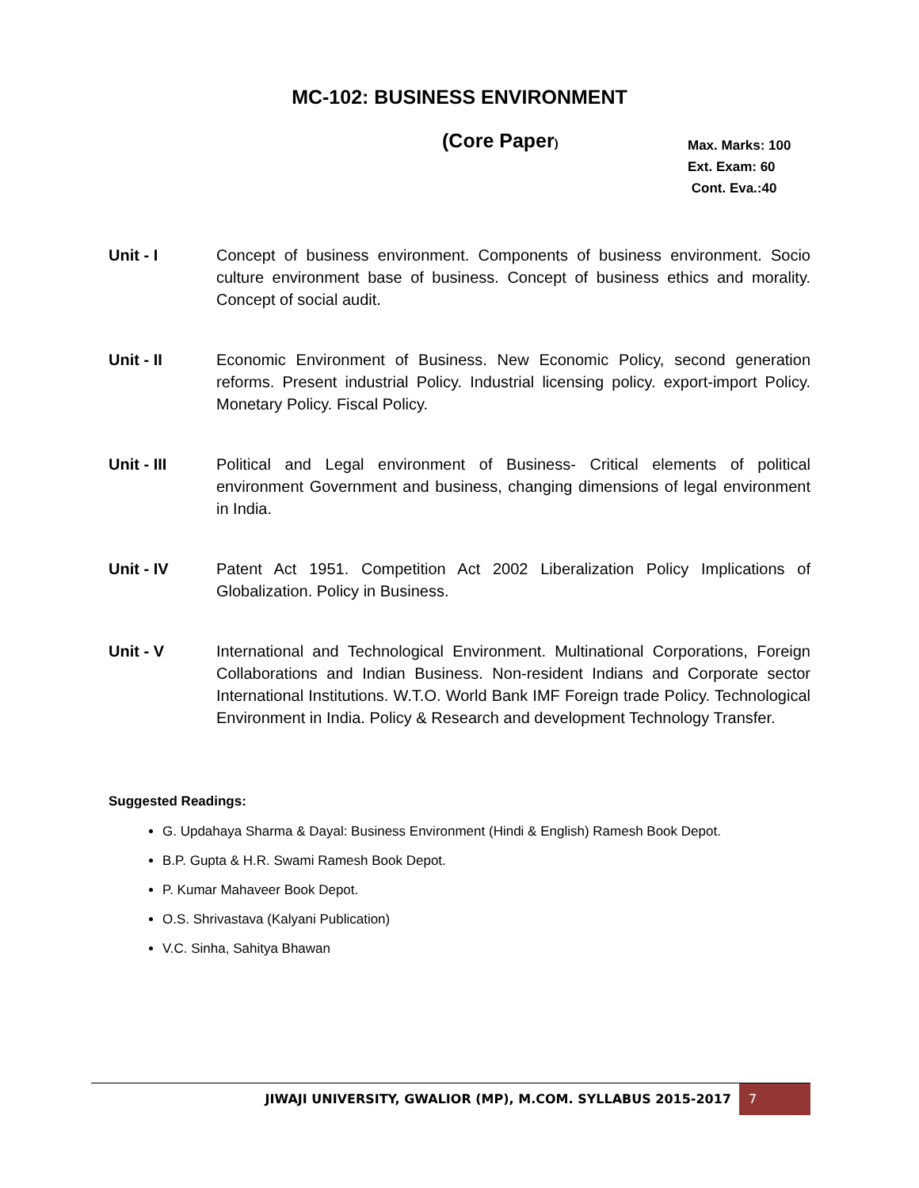MC-102: BUSINESS ENVIRONMENT
(Core Paper)
Max. Marks: 100
Ext. Exam: 60
Cont. Eva.:40
Unit - I Concept of business environment. Components of business environment. Socio culture environment base of business. Concept of business ethics and morality. Concept of social audit.
Unit - II Economic Environment of Business. New Economic Policy, second generation reforms. Present industrial Policy. Industrial licensing policy. export-import Policy. Monetary Policy. Fiscal Policy.
Unit - III Political and Legal environment of Business- Critical elements of political environment Government and business, changing dimensions of legal environment in India.
Unit - IV Patent Act 1951. Competition Act 2002 Liberalization Policy Implications of Globalization. Policy in Business.
Unit - V International and Technological Environment. Multinational Corporations, Foreign Collaborations and Indian Business. Non-resident Indians and Corporate sector International Institutions. W.T.O. World Bank IMF Foreign trade Policy. Technological Environment in India. Policy & Research and development Technology Transfer.
Suggested Readings:
G. Updahaya Sharma & Dayal: Business Environment (Hindi & English) Ramesh Book Depot.
B.P. Gupta & H.R. Swami Ramesh Book Depot.
P. Kumar Mahaveer Book Depot.
O.S. Shrivastava (Kalyani Publication)
V.C. Sinha, Sahitya Bhawan
JIWAJI UNIVERSITY, GWALIOR (MP), M.COM. SYLLABUS 2015-2017 7